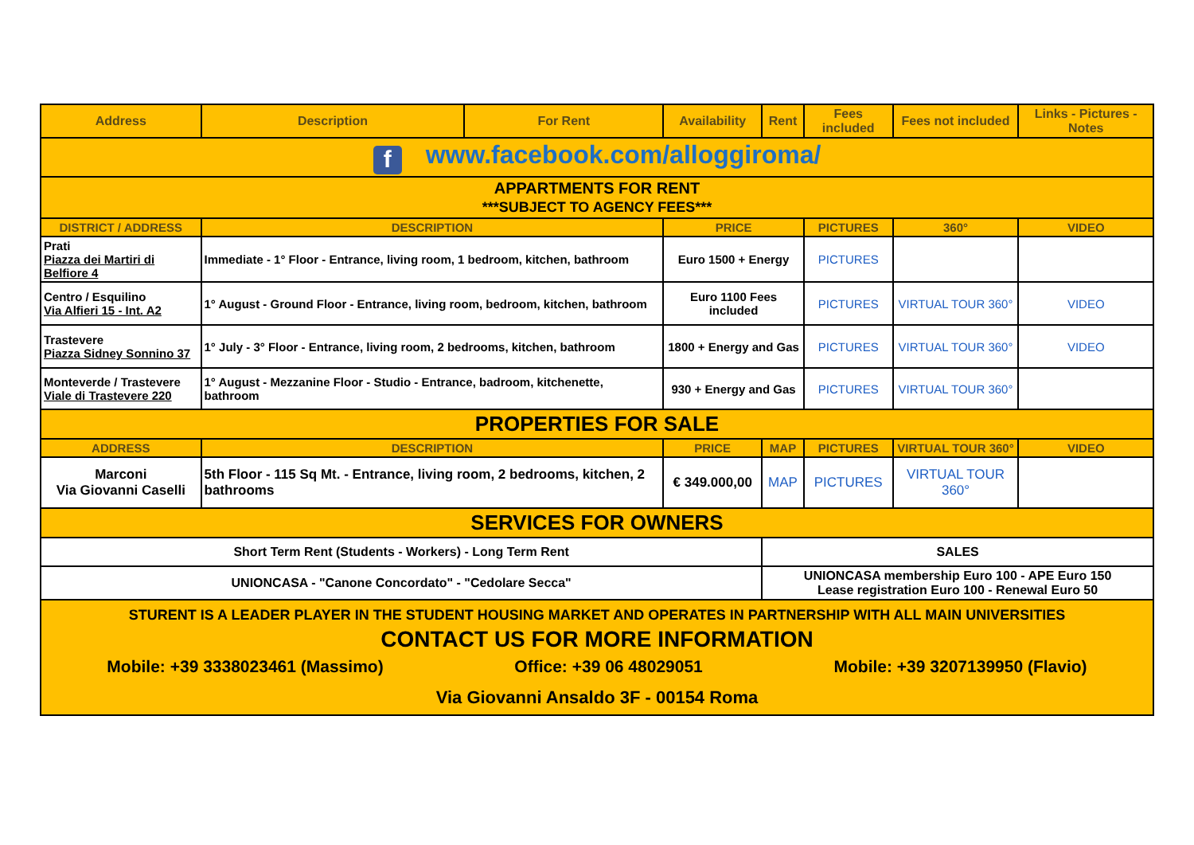| Address | Description | For Rent | Availability | Rent | Fees included | Fees not included | Links - Pictures - Notes |
| --- | --- | --- | --- | --- | --- | --- | --- |
| f www.facebook.com/alloggiroma/ | | | | | | | |
| APPARTMENTS FOR RENT ***SUBJECT TO AGENCY FEES*** | | | | | | | |
| DISTRICT / ADDRESS | DESCRIPTION | | PRICE | | PICTURES | 360° | VIDEO |
| Prati Piazza dei Martiri di Belfiore 4 | Immediate - 1° Floor - Entrance, living room, 1 bedroom, kitchen, bathroom | | Euro 1500 + Energy | | PICTURES | | |
| Centro / Esquilino Via Alfieri 15 - Int. A2 | 1° August - Ground Floor - Entrance, living room, bedroom, kitchen, bathroom | | Euro 1100 Fees included | | PICTURES | VIRTUAL TOUR 360° | VIDEO |
| Trastevere Piazza Sidney Sonnino 37 | 1° July - 3° Floor - Entrance, living room, 2 bedrooms, kitchen, bathroom | | 1800 + Energy and Gas | | PICTURES | VIRTUAL TOUR 360° | VIDEO |
| Monteverde / Trastevere Viale di Trastevere 220 | 1° August - Mezzanine Floor - Studio - Entrance, badroom, kitchenette, bathroom | | 930 + Energy and Gas | | PICTURES | VIRTUAL TOUR 360° | |
| PROPERTIES FOR SALE | | | | | | | |
| ADDRESS | DESCRIPTION | | PRICE | MAP | PICTURES | VIRTUAL TOUR 360° | VIDEO |
| Marconi Via Giovanni Caselli | 5th Floor - 115 Sq Mt. - Entrance, living room, 2 bedrooms, kitchen, 2 bathrooms | | € 349.000,00 | MAP | PICTURES | VIRTUAL TOUR 360° | |
| SERVICES FOR OWNERS | | | | | | | |
| Short Term Rent (Students - Workers) - Long Term Rent | | | | SALES | | | |
| UNIONCASA - "Canone Concordato" - "Cedolare Secca" | | | | UNIONCASA membership Euro 100 - APE Euro 150 Lease registration Euro 100 - Renewal Euro 50 | | | |
| STURENT IS A LEADER PLAYER IN THE STUDENT HOUSING MARKET AND OPERATES IN PARTNERSHIP WITH ALL MAIN UNIVERSITIES CONTACT US FOR MORE INFORMATION Mobile: +39 3338023461 (Massimo) Office: +39 06 48029051 Mobile: +39 3207139950 (Flavio) Via Giovanni Ansaldo 3F - 00154 Roma | | | | | | | |